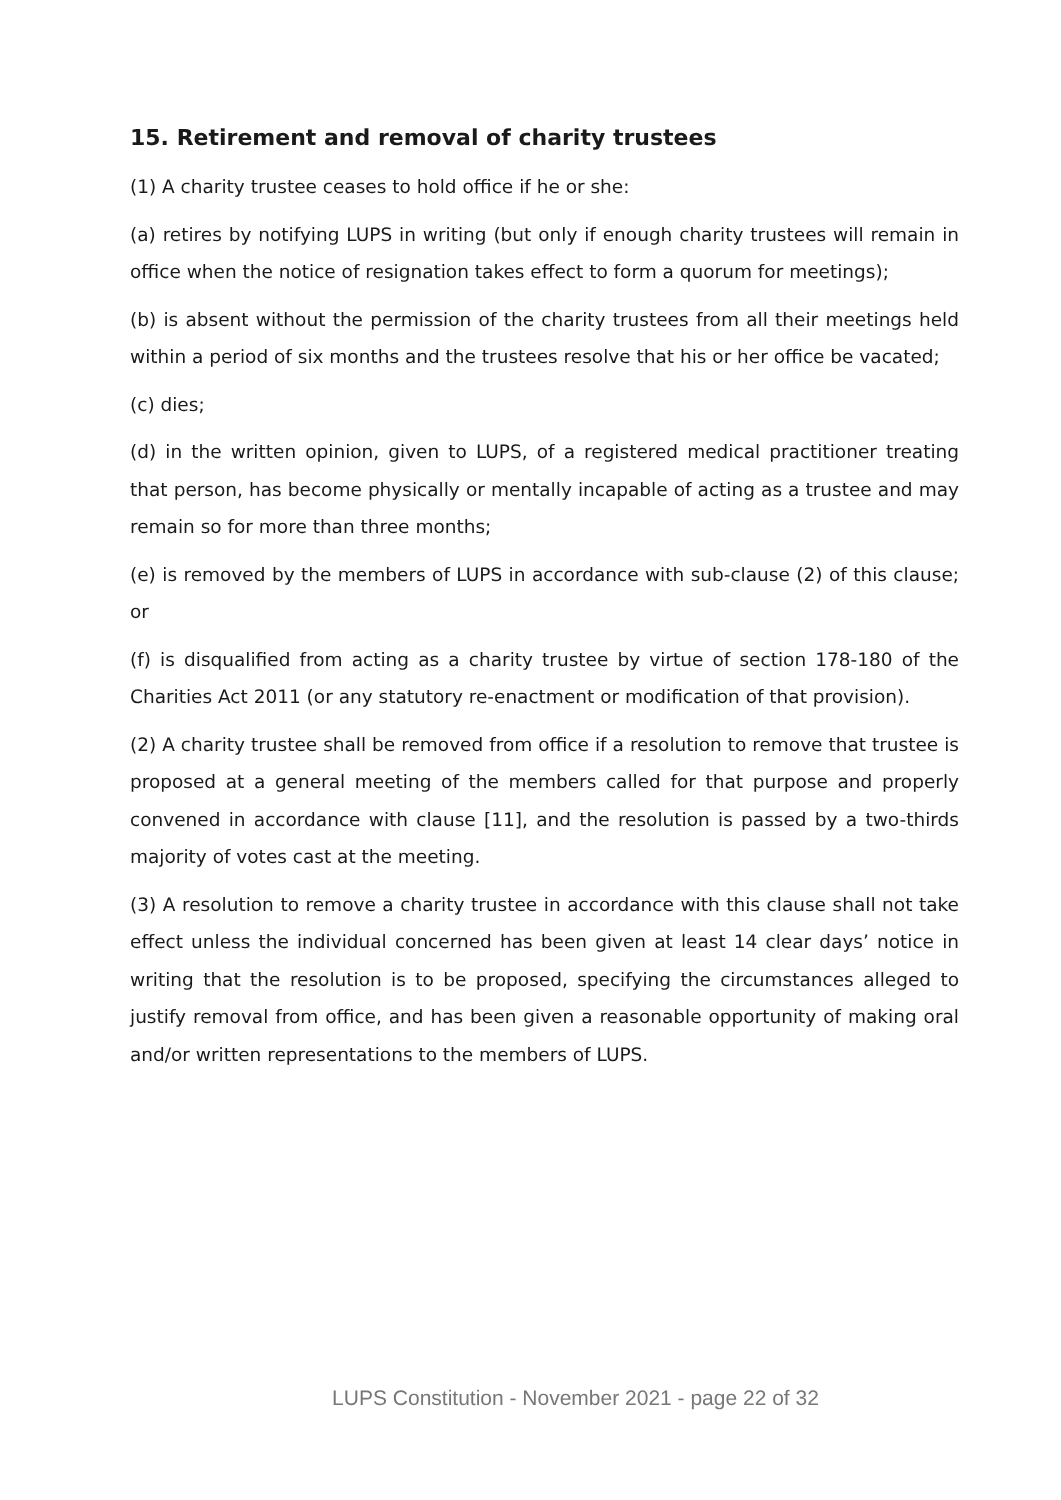15. Retirement and removal of charity trustees
(1) A charity trustee ceases to hold office if he or she:
(a) retires by notifying LUPS in writing (but only if enough charity trustees will remain in office when the notice of resignation takes effect to form a quorum for meetings);
(b) is absent without the permission of the charity trustees from all their meetings held within a period of six months and the trustees resolve that his or her office be vacated;
(c) dies;
(d) in the written opinion, given to LUPS, of a registered medical practitioner treating that person, has become physically or mentally incapable of acting as a trustee and may remain so for more than three months;
(e) is removed by the members of LUPS in accordance with sub-clause (2) of this clause; or
(f) is disqualified from acting as a charity trustee by virtue of section 178-180 of the Charities Act 2011 (or any statutory re-enactment or modification of that provision).
(2) A charity trustee shall be removed from office if a resolution to remove that trustee is proposed at a general meeting of the members called for that purpose and properly convened in accordance with clause [11], and the resolution is passed by a two-thirds majority of votes cast at the meeting.
(3) A resolution to remove a charity trustee in accordance with this clause shall not take effect unless the individual concerned has been given at least 14 clear days’ notice in writing that the resolution is to be proposed, specifying the circumstances alleged to justify removal from office, and has been given a reasonable opportunity of making oral and/or written representations to the members of LUPS.
LUPS Constitution - November 2021 - page 22 of 32